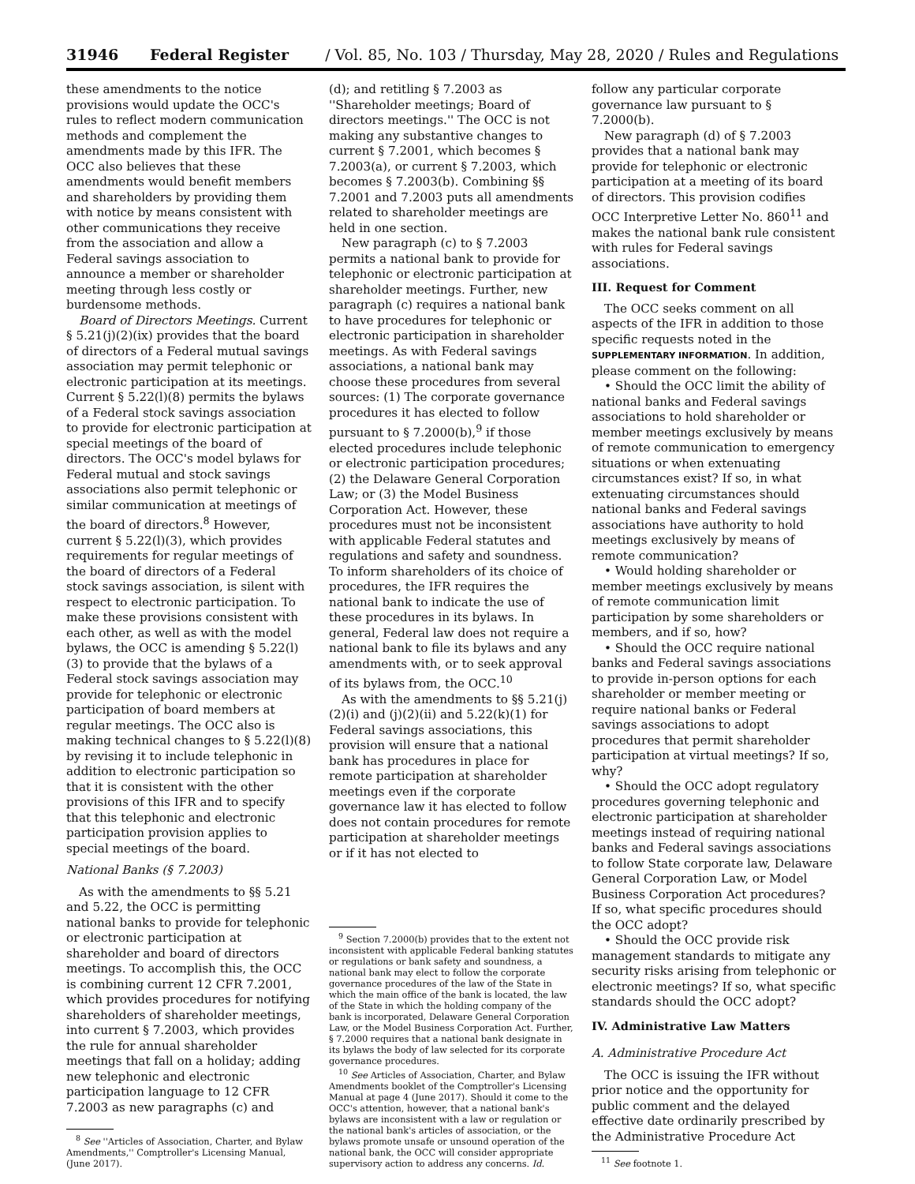31946 Federal Register / Vol. 85, No. 103 / Thursday, May 28, 2020 / Rules and Regulations
these amendments to the notice provisions would update the OCC's rules to reflect modern communication methods and complement the amendments made by this IFR. The OCC also believes that these amendments would benefit members and shareholders by providing them with notice by means consistent with other communications they receive from the association and allow a Federal savings association to announce a member or shareholder meeting through less costly or burdensome methods.
Board of Directors Meetings. Current § 5.21(j)(2)(ix) provides that the board of directors of a Federal mutual savings association may permit telephonic or electronic participation at its meetings. Current § 5.22(l)(8) permits the bylaws of a Federal stock savings association to provide for electronic participation at special meetings of the board of directors. The OCC's model bylaws for Federal mutual and stock savings associations also permit telephonic or similar communication at meetings of the board of directors.<sup>8</sup> However, current § 5.22(l)(3), which provides requirements for regular meetings of the board of directors of a Federal stock savings association, is silent with respect to electronic participation. To make these provisions consistent with each other, as well as with the model bylaws, the OCC is amending § 5.22(l)(3) to provide that the bylaws of a Federal stock savings association may provide for telephonic or electronic participation of board members at regular meetings. The OCC also is making technical changes to § 5.22(l)(8) by revising it to include telephonic in addition to electronic participation so that it is consistent with the other provisions of this IFR and to specify that this telephonic and electronic participation provision applies to special meetings of the board.
National Banks (§ 7.2003)
As with the amendments to §§ 5.21 and 5.22, the OCC is permitting national banks to provide for telephonic or electronic participation at shareholder and board of directors meetings. To accomplish this, the OCC is combining current 12 CFR 7.2001, which provides procedures for notifying shareholders of shareholder meetings, into current § 7.2003, which provides the rule for annual shareholder meetings that fall on a holiday; adding new telephonic and electronic participation language to 12 CFR 7.2003 as new paragraphs (c) and
<sup>8</sup> See ''Articles of Association, Charter, and Bylaw Amendments,'' Comptroller's Licensing Manual, (June 2017).
(d); and retitling § 7.2003 as ''Shareholder meetings; Board of directors meetings.'' The OCC is not making any substantive changes to current § 7.2001, which becomes § 7.2003(a), or current § 7.2003, which becomes § 7.2003(b). Combining §§ 7.2001 and 7.2003 puts all amendments related to shareholder meetings are held in one section.
New paragraph (c) to § 7.2003 permits a national bank to provide for telephonic or electronic participation at shareholder meetings. Further, new paragraph (c) requires a national bank to have procedures for telephonic or electronic participation in shareholder meetings. As with Federal savings associations, a national bank may choose these procedures from several sources: (1) The corporate governance procedures it has elected to follow pursuant to § 7.2000(b),<sup>9</sup> if those elected procedures include telephonic or electronic participation procedures; (2) the Delaware General Corporation Law; or (3) the Model Business Corporation Act. However, these procedures must not be inconsistent with applicable Federal statutes and regulations and safety and soundness. To inform shareholders of its choice of procedures, the IFR requires the national bank to indicate the use of these procedures in its bylaws. In general, Federal law does not require a national bank to file its bylaws and any amendments with, or to seek approval of its bylaws from, the OCC.<sup>10</sup>
As with the amendments to §§ 5.21(j)(2)(i) and (j)(2)(ii) and 5.22(k)(1) for Federal savings associations, this provision will ensure that a national bank has procedures in place for remote participation at shareholder meetings even if the corporate governance law it has elected to follow does not contain procedures for remote participation at shareholder meetings or if it has not elected to
<sup>9</sup> Section 7.2000(b) provides that to the extent not inconsistent with applicable Federal banking statutes or regulations or bank safety and soundness, a national bank may elect to follow the corporate governance procedures of the law of the State in which the main office of the bank is located, the law of the State in which the holding company of the bank is incorporated, Delaware General Corporation Law, or the Model Business Corporation Act. Further, § 7.2000 requires that a national bank designate in its bylaws the body of law selected for its corporate governance procedures.
<sup>10</sup> See Articles of Association, Charter, and Bylaw Amendments booklet of the Comptroller's Licensing Manual at page 4 (June 2017). Should it come to the OCC's attention, however, that a national bank's bylaws are inconsistent with a law or regulation or the national bank's articles of association, or the bylaws promote unsafe or unsound operation of the national bank, the OCC will consider appropriate supervisory action to address any concerns. Id.
follow any particular corporate governance law pursuant to § 7.2000(b).
New paragraph (d) of § 7.2003 provides that a national bank may provide for telephonic or electronic participation at a meeting of its board of directors. This provision codifies OCC Interpretive Letter No. 860<sup>11</sup> and makes the national bank rule consistent with rules for Federal savings associations.
III. Request for Comment
The OCC seeks comment on all aspects of the IFR in addition to those specific requests noted in the SUPPLEMENTARY INFORMATION. In addition, please comment on the following:
• Should the OCC limit the ability of national banks and Federal savings associations to hold shareholder or member meetings exclusively by means of remote communication to emergency situations or when extenuating circumstances exist? If so, in what extenuating circumstances should national banks and Federal savings associations have authority to hold meetings exclusively by means of remote communication?
• Would holding shareholder or member meetings exclusively by means of remote communication limit participation by some shareholders or members, and if so, how?
• Should the OCC require national banks and Federal savings associations to provide in-person options for each shareholder or member meeting or require national banks or Federal savings associations to adopt procedures that permit shareholder participation at virtual meetings? If so, why?
• Should the OCC adopt regulatory procedures governing telephonic and electronic participation at shareholder meetings instead of requiring national banks and Federal savings associations to follow State corporate law, Delaware General Corporation Law, or Model Business Corporation Act procedures? If so, what specific procedures should the OCC adopt?
• Should the OCC provide risk management standards to mitigate any security risks arising from telephonic or electronic meetings? If so, what specific standards should the OCC adopt?
IV. Administrative Law Matters
A. Administrative Procedure Act
The OCC is issuing the IFR without prior notice and the opportunity for public comment and the delayed effective date ordinarily prescribed by the Administrative Procedure Act
<sup>11</sup> See footnote 1.